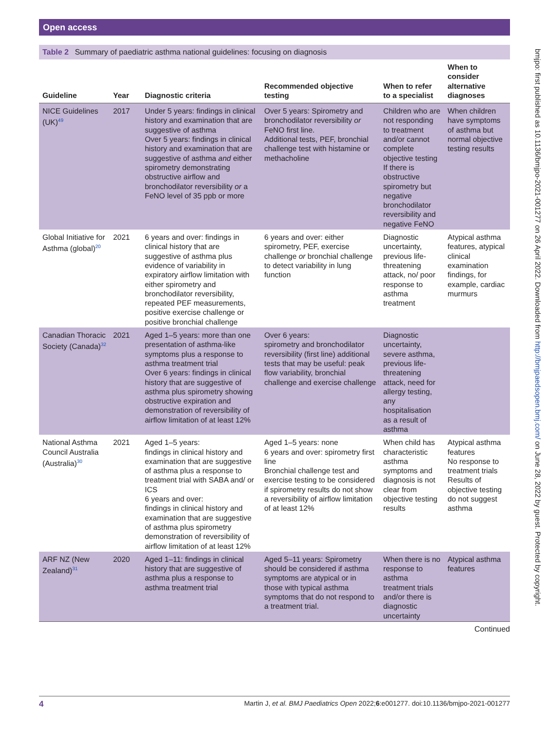Open access
bmjpo: first published as 10.1136/bmjpo-2021-001277 on 26 April 2022. Downloaded from http://bmjpaedsopen.bmj.com/ on June 28, 2022 by guest. Protected by copyright.
Table 2 Summary of paediatric asthma national guidelines: focusing on diagnosis
| Guideline | Year | Diagnostic criteria | Recommended objective testing | When to refer to a specialist | When to consider alternative diagnoses |
| --- | --- | --- | --- | --- | --- |
| NICE Guidelines (UK)<sup>49</sup> | 2017 | Under 5 years: findings in clinical history and examination that are suggestive of asthma Over 5 years: findings in clinical history and examination that are suggestive of asthma and either spirometry demonstrating obstructive airflow and bronchodilator reversibility or a FeNO level of 35 ppb or more | Over 5 years: Spirometry and bronchodilator reversibility or FeNO first line. Additional tests, PEF, bronchial challenge test with histamine or methacholine | Children who are not responding to treatment and/or cannot complete objective testing If there is obstructive spirometry but negative bronchodilator reversibility and negative FeNO | When children have symptoms of asthma but normal objective testing results |
| Global Initiative for Asthma (global)<sup>20</sup> | 2021 | 6 years and over: findings in clinical history that are suggestive of asthma plus evidence of variability in expiratory airflow limitation with either spirometry and bronchodilator reversibility, repeated PEF measurements, positive exercise challenge or positive bronchial challenge | 6 years and over: either spirometry, PEF, exercise challenge or bronchial challenge to detect variability in lung function | Diagnostic uncertainty, previous life-threatening attack, no/ poor response to asthma treatment | Atypical asthma features, atypical clinical examination findings, for example, cardiac murmurs |
| Canadian Thoracic Society (Canada)<sup>32</sup> | 2021 | Aged 1–5 years: more than one presentation of asthma-like symptoms plus a response to asthma treatment trial Over 6 years: findings in clinical history that are suggestive of asthma plus spirometry showing obstructive expiration and demonstration of reversibility of airflow limitation of at least 12% | Over 6 years: spirometry and bronchodilator reversibility (first line) additional tests that may be useful: peak flow variability, bronchial challenge and exercise challenge | Diagnostic uncertainty, severe asthma, previous life-threatening attack, need for allergy testing, any hospitalisation as a result of asthma | |
| National Asthma Council Australia (Australia)<sup>30</sup> | 2021 | Aged 1–5 years: findings in clinical history and examination that are suggestive of asthma plus a response to treatment trial with SABA and/ or ICS 6 years and over: findings in clinical history and examination that are suggestive of asthma plus spirometry demonstration of reversibility of airflow limitation of at least 12% | Aged 1–5 years: none 6 years and over: spirometry first line Bronchial challenge test and exercise testing to be considered if spirometry results do not show a reversibility of airflow limitation of at least 12% | When child has characteristic asthma symptoms and diagnosis is not clear from objective testing results | Atypical asthma features No response to treatment trials Results of objective testing do not suggest asthma |
| ARF NZ (New Zealand)<sup>31</sup> | 2020 | Aged 1–11: findings in clinical history that are suggestive of asthma plus a response to asthma treatment trial | Aged 5–11 years: Spirometry should be considered if asthma symptoms are atypical or in those with typical asthma symptoms that do not respond to a treatment trial. | When there is no response to asthma treatment trials and/or there is diagnostic uncertainty | Atypical asthma features |
Continued
4 Martin J, et al. BMJ Paediatrics Open 2022;6:e001277. doi:10.1136/bmjpo-2021-001277